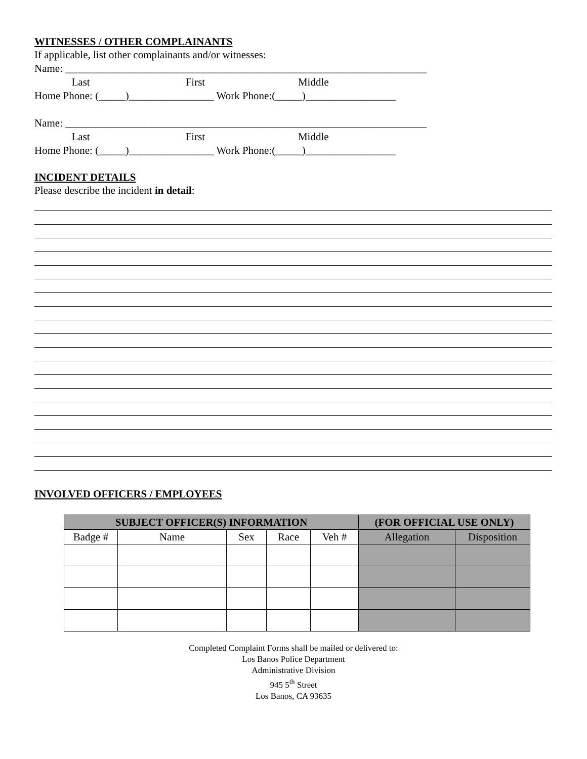WITNESSES / OTHER COMPLAINANTS
If applicable, list other complainants and/or witnesses:
Name: ____________________________________________________________________
Last First Middle
Home Phone: (_____)________________ Work Phone:(_____)_________________
Name: ____________________________________________________________________
Last First Middle
Home Phone: (_____)________________ Work Phone:(_____)_________________
INCIDENT DETAILS
Please describe the incident in detail:
INVOLVED OFFICERS / EMPLOYEES
| SUBJECT OFFICER(S) INFORMATION | | | | | (FOR OFFICIAL USE ONLY) | |
| --- | --- | --- | --- | --- | --- | --- |
| Badge # | Name | Sex | Race | Veh # | Allegation | Disposition |
Completed Complaint Forms shall be mailed or delivered to:
Los Banos Police Department
Administrative Division
945 5<sup>th</sup> Street
Los Banos, CA 93635